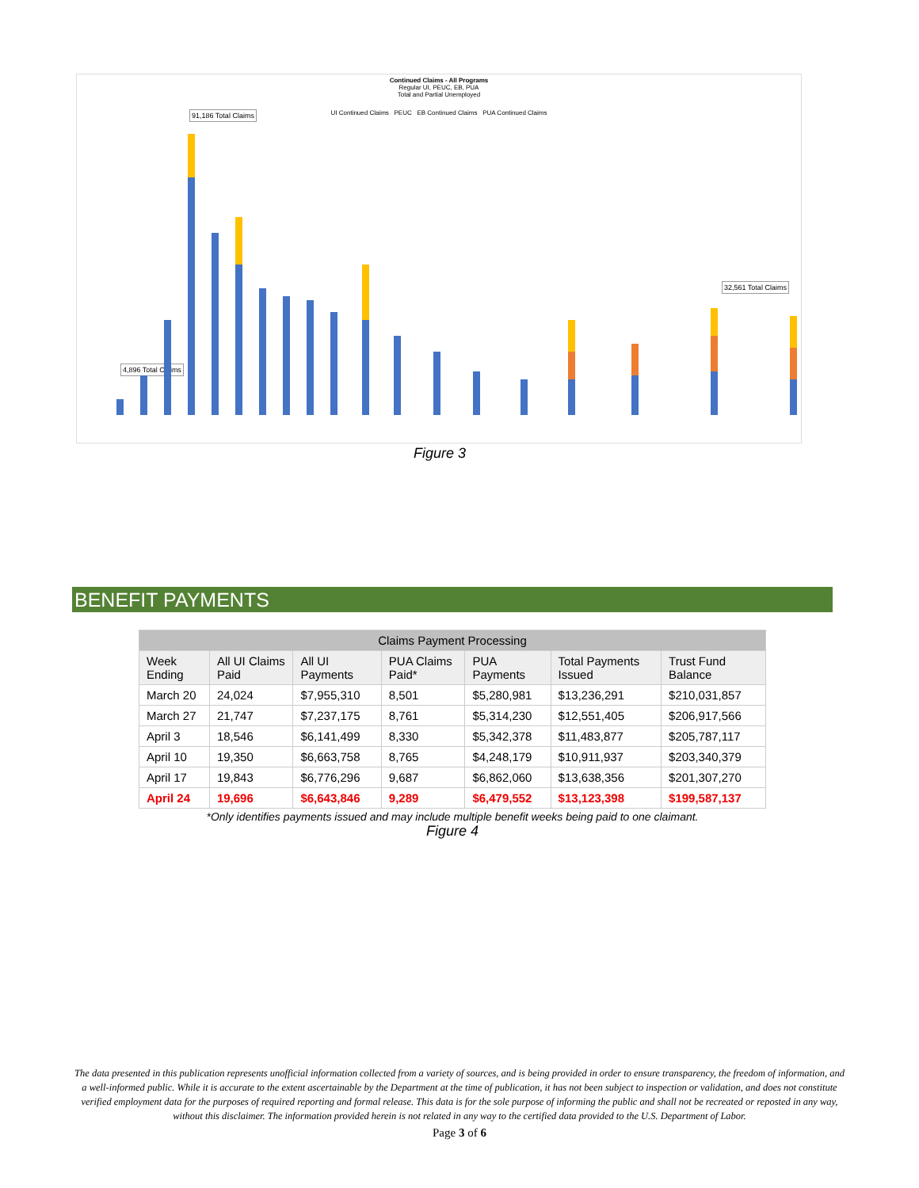Continued Claims - All Programs
Regular UI, PEUC, EB, PUA
Total and Partial Unemployed
UI Continued Claims PEUC EB Continued Claims PUA Continued Claims
91,186 Total Claims
32,561 Total Claims
4,896 Total Claims
Figure 3
BENEFIT PAYMENTS
| Claims Payment Processing | | | | | | |
| --- | --- | --- | --- | --- | --- | --- |
| Week Ending | All UI Claims Paid | All UI Payments | PUA Claims Paid* | PUA Payments | Total Payments Issued | Trust Fund Balance |
| March 20 | 24,024 | $7,955,310 | 8,501 | $5,280,981 | $13,236,291 | $210,031,857 |
| March 27 | 21,747 | $7,237,175 | 8,761 | $5,314,230 | $12,551,405 | $206,917,566 |
| April 3 | 18,546 | $6,141,499 | 8,330 | $5,342,378 | $11,483,877 | $205,787,117 |
| April 10 | 19,350 | $6,663,758 | 8,765 | $4,248,179 | $10,911,937 | $203,340,379 |
| April 17 | 19,843 | $6,776,296 | 9,687 | $6,862,060 | $13,638,356 | $201,307,270 |
| April 24 | 19,696 | $6,643,846 | 9,289 | $6,479,552 | $13,123,398 | $199,587,137 |
*Only identifies payments issued and may include multiple benefit weeks being paid to one claimant.
Figure 4
The data presented in this publication represents unofficial information collected from a variety of sources, and is being provided in order to ensure transparency, the freedom of information, and a well-informed public. While it is accurate to the extent ascertainable by the Department at the time of publication, it has not been subject to inspection or validation, and does not constitute verified employment data for the purposes of required reporting and formal release. This data is for the sole purpose of informing the public and shall not be recreated or reposted in any way, without this disclaimer. The information provided herein is not related in any way to the certified data provided to the U.S. Department of Labor.
Page 3 of 6